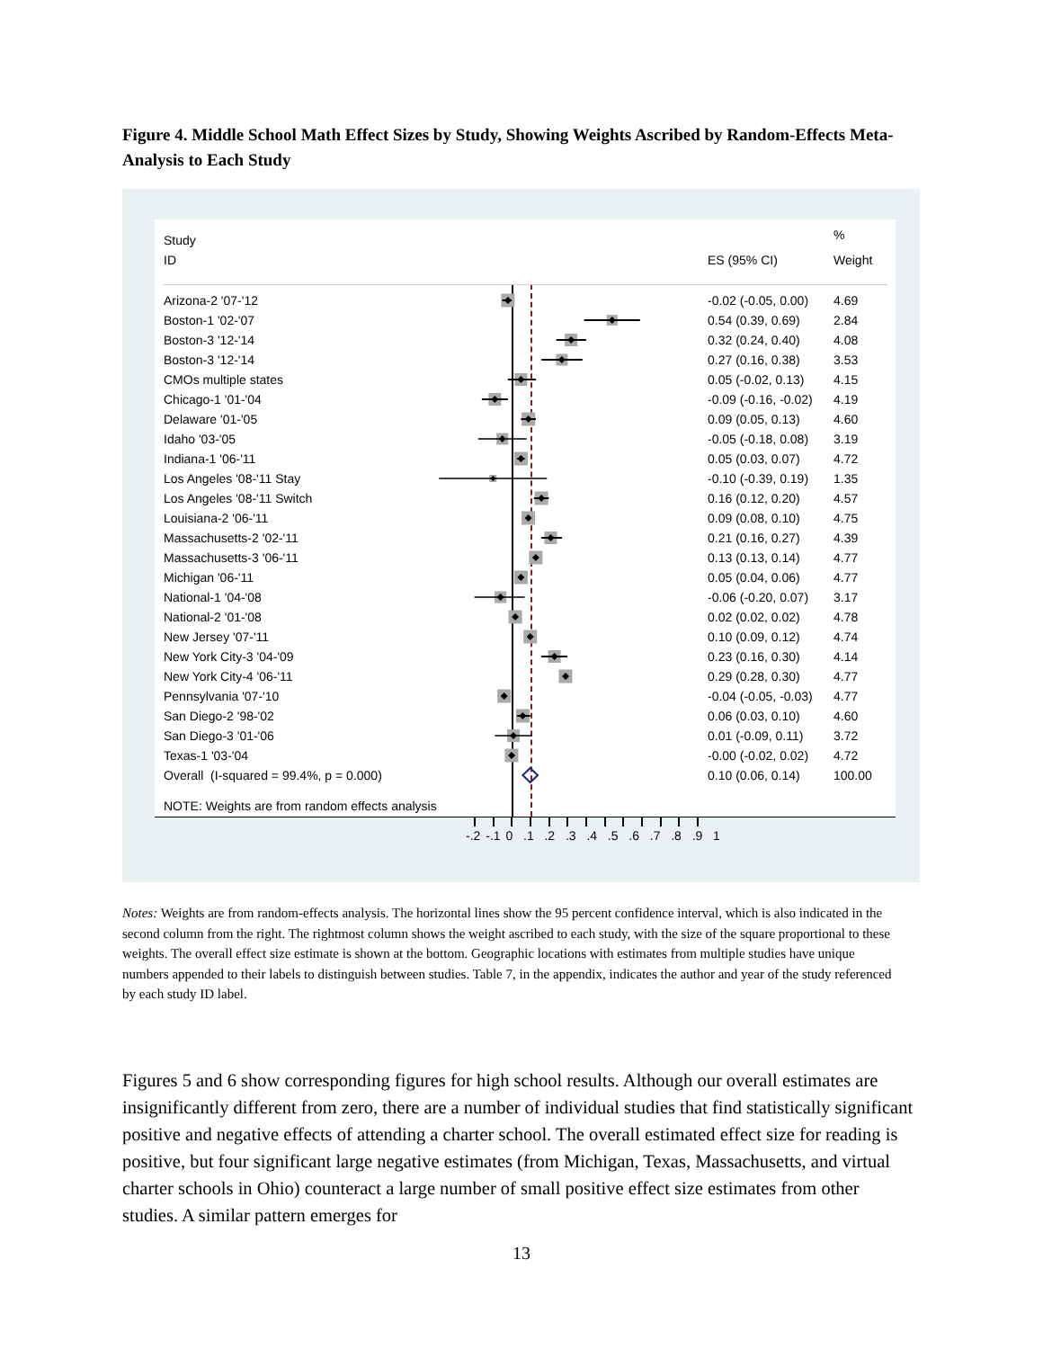Figure 4. Middle School Math Effect Sizes by Study, Showing Weights Ascribed by Random-Effects Meta-Analysis to Each Study
| Study | | | % |
| --- | --- | --- | --- |
| ID | | ES (95% CI) | Weight |
| Arizona-2 '07-'12 | | -0.02 (-0.05, 0.00) | 4.69 |
| Boston-1 '02-'07 | | 0.54 (0.39, 0.69) | 2.84 |
| Boston-3 '12-'14 | | 0.32 (0.24, 0.40) | 4.08 |
| Boston-3 '12-'14 | | 0.27 (0.16, 0.38) | 3.53 |
| CMOs multiple states | | 0.05 (-0.02, 0.13) | 4.15 |
| Chicago-1 '01-'04 | | -0.09 (-0.16, -0.02) | 4.19 |
| Delaware '01-'05 | | 0.09 (0.05, 0.13) | 4.60 |
| Idaho '03-'05 | | -0.05 (-0.18, 0.08) | 3.19 |
| Indiana-1 '06-'11 | | 0.05 (0.03, 0.07) | 4.72 |
| Los Angeles '08-'11 Stay | | -0.10 (-0.39, 0.19) | 1.35 |
| Los Angeles '08-'11 Switch | | 0.16 (0.12, 0.20) | 4.57 |
| Louisiana-2 '06-'11 | | 0.09 (0.08, 0.10) | 4.75 |
| Massachusetts-2 '02-'11 | | 0.21 (0.16, 0.27) | 4.39 |
| Massachusetts-3 '06-'11 | | 0.13 (0.13, 0.14) | 4.77 |
| Michigan '06-'11 | | 0.05 (0.04, 0.06) | 4.77 |
| National-1 '04-'08 | | -0.06 (-0.20, 0.07) | 3.17 |
| National-2 '01-'08 | | 0.02 (0.02, 0.02) | 4.78 |
| New Jersey '07-'11 | | 0.10 (0.09, 0.12) | 4.74 |
| New York City-3 '04-'09 | | 0.23 (0.16, 0.30) | 4.14 |
| New York City-4 '06-'11 | | 0.29 (0.28, 0.30) | 4.77 |
| Pennsylvania '07-'10 | | -0.04 (-0.05, -0.03) | 4.77 |
| San Diego-2 '98-'02 | | 0.06 (0.03, 0.10) | 4.60 |
| San Diego-3 '01-'06 | | 0.01 (-0.09, 0.11) | 3.72 |
| Texas-1 '03-'04 | | -0.00 (-0.02, 0.02) | 4.72 |
| Overall (I-squared = 99.4%, p = 0.000) | | 0.10 (0.06, 0.14) | 100.00 |
| NOTE: Weights are from random effects analysis | | | |
-.2 -.1 0 .1 .2 .3 .4 .5 .6 .7 .8 .9 1
Notes: Weights are from random-effects analysis. The horizontal lines show the 95 percent confidence interval, which is also indicated in the second column from the right. The rightmost column shows the weight ascribed to each study, with the size of the square proportional to these weights. The overall effect size estimate is shown at the bottom. Geographic locations with estimates from multiple studies have unique numbers appended to their labels to distinguish between studies. Table 7, in the appendix, indicates the author and year of the study referenced by each study ID label.
Figures 5 and 6 show corresponding figures for high school results. Although our overall estimates are insignificantly different from zero, there are a number of individual studies that find statistically significant positive and negative effects of attending a charter school. The overall estimated effect size for reading is positive, but four significant large negative estimates (from Michigan, Texas, Massachusetts, and virtual charter schools in Ohio) counteract a large number of small positive effect size estimates from other studies. A similar pattern emerges for
13